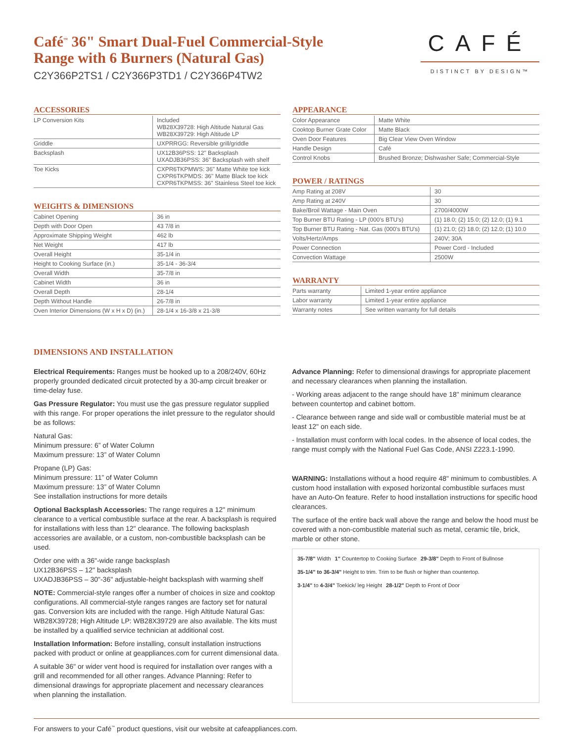CAFÉ
DISTINCT BY DESIGN™
Café<sup>™</sup> 36" Smart Dual-Fuel Commercial-Style
Range with 6 Burners (Natural Gas)
C2Y366P2TS1 / C2Y366P3TD1 / C2Y366P4TW2
ACCESSORIES
| LP Conversion Kits | Included WB28X39728: High Altitude Natural Gas WB28X39729: High Altitude LP |
| Griddle | UXPRRGG: Reversible grill/griddle |
| Backsplash | UX12B36PSS: 12" Backsplash UXADJB36PSS: 36" Backsplash with shelf |
| Toe Kicks | CXPR6TKPMWS: 36" Matte White toe kick CXPR6TKPMDS: 36" Matte Black toe kick CXPR6TKPMSS: 36" Stainless Steel toe kick |
WEIGHTS & DIMENSIONS
| Cabinet Opening | 36 in |
| Depth with Door Open | 43 7/8 in |
| Approximate Shipping Weight | 462 lb |
| Net Weight | 417 lb |
| Overall Height | 35-1/4 in |
| Height to Cooking Surface (in.) | 35-1/4 - 36-3/4 |
| Overall Width | 35-7/8 in |
| Cabinet Width | 36 in |
| Overall Depth | 28-1/4 |
| Depth Without Handle | 26-7/8 in |
| Oven Interior Dimensions (W x H x D) (in.) | 28-1/4 x 16-3/8 x 21-3/8 |
APPEARANCE
| Color Appearance | Matte White |
| Cooktop Burner Grate Color | Matte Black |
| Oven Door Features | Big Clear View Oven Window |
| Handle Design | Café |
| Control Knobs | Brushed Bronze; Dishwasher Safe; Commercial-Style |
POWER / RATINGS
| Amp Rating at 208V | 30 |
| Amp Rating at 240V | 30 |
| Bake/Broil Wattage - Main Oven | 2700/4000W |
| Top Burner BTU Rating - LP (000's BTU's) | (1) 18.0; (2) 15.0; (2) 12.0; (1) 9.1 |
| Top Burner BTU Rating - Nat. Gas (000's BTU's) | (1) 21.0; (2) 18.0; (2) 12.0; (1) 10.0 |
| Volts/Hertz/Amps | 240V; 30A |
| Power Connection | Power Cord - Included |
| Convection Wattage | 2500W |
WARRANTY
| Parts warranty | Limited 1-year entire appliance |
| Labor warranty | Limited 1-year entire appliance |
| Warranty notes | See written warranty for full details |
DIMENSIONS AND INSTALLATION
Electrical Requirements: Ranges must be hooked up to a 208/240V, 60Hz properly grounded dedicated circuit protected by a 30-amp circuit breaker or time-delay fuse.
Gas Pressure Regulator: You must use the gas pressure regulator supplied with this range. For proper operations the inlet pressure to the regulator should be as follows:
Natural Gas:
Minimum pressure: 6” of Water Column
Maximum pressure: 13” of Water Column
Propane (LP) Gas:
Minimum pressure: 11” of Water Column
Maximum pressure: 13” of Water Column
See installation instructions for more details
Optional Backsplash Accessories: The range requires a 12" minimum clearance to a vertical combustible surface at the rear. A backsplash is required for installations with less than 12" clearance. The following backsplash accessories are available, or a custom, non-combustible backsplash can be used.
Order one with a 36"-wide range backsplash
UX12B36PSS – 12" backsplash
UXADJB36PSS – 30"-36" adjustable-height backsplash with warming shelf
NOTE: Commercial-style ranges offer a number of choices in size and cooktop configurations. All commercial-style ranges ranges are factory set for natural gas. Conversion kits are included with the range. High Altitude Natural Gas: WB28X39728; High Altitude LP: WB28X39729 are also available. The kits must be installed by a qualified service technician at additional cost.
Installation Information: Before installing, consult installation instructions packed with product or online at geappliances.com for current dimensional data.
A suitable 36" or wider vent hood is required for installation over ranges with a grill and recommended for all other ranges. Advance Planning: Refer to dimensional drawings for appropriate placement and necessary clearances when planning the installation.
Advance Planning: Refer to dimensional drawings for appropriate placement and necessary clearances when planning the installation.
- Working areas adjacent to the range should have 18" minimum clearance between countertop and cabinet bottom.
- Clearance between range and side wall or combustible material must be at least 12" on each side.
- Installation must conform with local codes. In the absence of local codes, the range must comply with the National Fuel Gas Code, ANSI Z223.1-1990.
WARNING: Installations without a hood require 48" minimum to combustibles. A custom hood installation with exposed horizontal combustible surfaces must have an Auto-On feature. Refer to hood installation instructions for specific hood clearances.
The surface of the entire back wall above the range and below the hood must be covered with a non-combustible material such as metal, ceramic tile, brick, marble or other stone.
35-7/8" Width 1" Countertop to Cooking Surface 29-3/8" Depth to Front of Bullnose 35-1/4" to 36-3/4" Height to trim. Trim to be flush or higher than countertop. 3-1/4" to 4-3/4" Toekick/ leg Height 28-1/2" Depth to Front of Door
For answers to your Café<sup>™</sup> product questions, visit our website at cafeappliances.com.